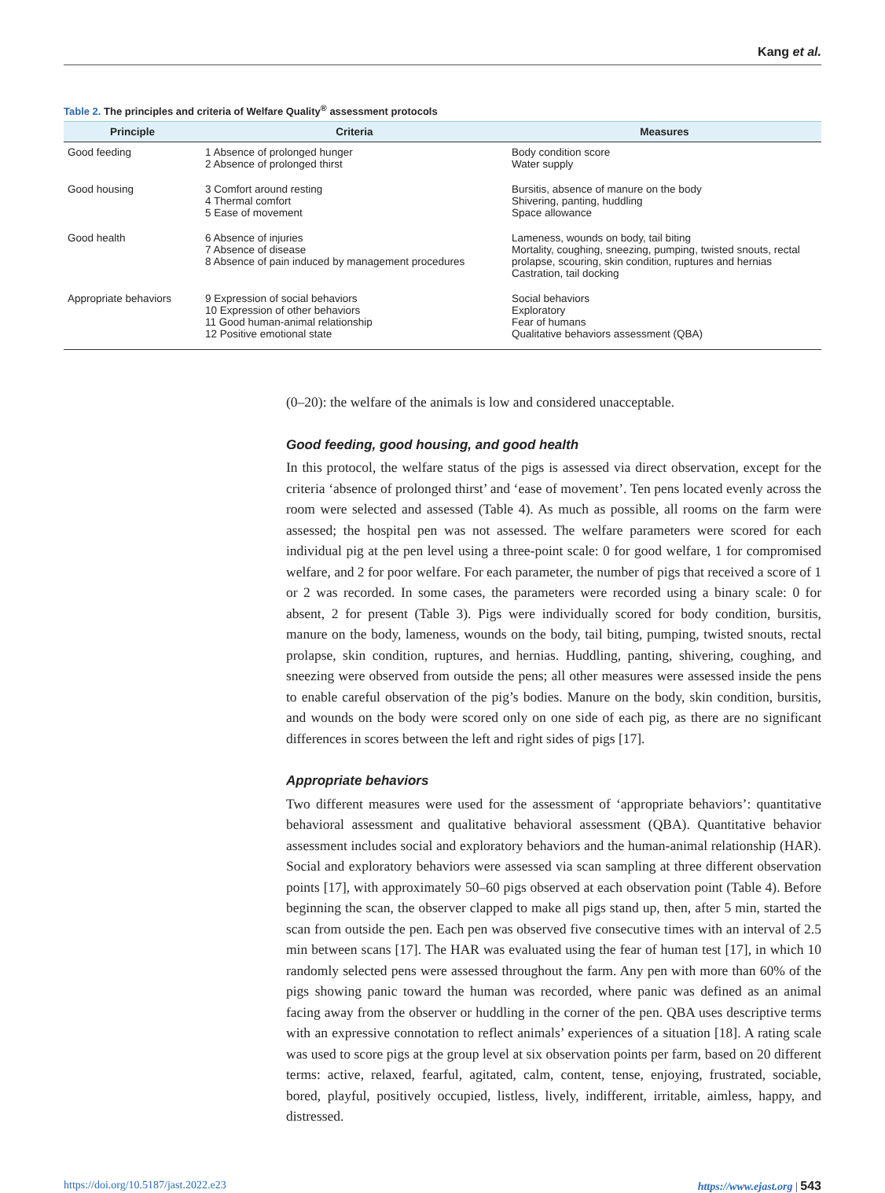Kang et al.
Table 2. The principles and criteria of Welfare Quality<sup>®</sup> assessment protocols
| Principle | Criteria | Measures |
| --- | --- | --- |
| Good feeding | 1 Absence of prolonged hunger 2 Absence of prolonged thirst | Body condition score Water supply |
| Good housing | 3 Comfort around resting 4 Thermal comfort 5 Ease of movement | Bursitis, absence of manure on the body Shivering, panting, huddling Space allowance |
| Good health | 6 Absence of injuries 7 Absence of disease 8 Absence of pain induced by management procedures | Lameness, wounds on body, tail biting Mortality, coughing, sneezing, pumping, twisted snouts, rectal prolapse, scouring, skin condition, ruptures and hernias Castration, tail docking |
| Appropriate behaviors | 9 Expression of social behaviors 10 Expression of other behaviors 11 Good human-animal relationship 12 Positive emotional state | Social behaviors Exploratory Fear of humans Qualitative behaviors assessment (QBA) |
(0–20): the welfare of the animals is low and considered unacceptable.
Good feeding, good housing, and good health
In this protocol, the welfare status of the pigs is assessed via direct observation, except for the criteria ‘absence of prolonged thirst’ and ‘ease of movement’. Ten pens located evenly across the room were selected and assessed (Table 4). As much as possible, all rooms on the farm were assessed; the hospital pen was not assessed. The welfare parameters were scored for each individual pig at the pen level using a three-point scale: 0 for good welfare, 1 for compromised welfare, and 2 for poor welfare. For each parameter, the number of pigs that received a score of 1 or 2 was recorded. In some cases, the parameters were recorded using a binary scale: 0 for absent, 2 for present (Table 3). Pigs were individually scored for body condition, bursitis, manure on the body, lameness, wounds on the body, tail biting, pumping, twisted snouts, rectal prolapse, skin condition, ruptures, and hernias. Huddling, panting, shivering, coughing, and sneezing were observed from outside the pens; all other measures were assessed inside the pens to enable careful observation of the pig’s bodies. Manure on the body, skin condition, bursitis, and wounds on the body were scored only on one side of each pig, as there are no significant differences in scores between the left and right sides of pigs [17].
Appropriate behaviors
Two different measures were used for the assessment of ‘appropriate behaviors’: quantitative behavioral assessment and qualitative behavioral assessment (QBA). Quantitative behavior assessment includes social and exploratory behaviors and the human-animal relationship (HAR). Social and exploratory behaviors were assessed via scan sampling at three different observation points [17], with approximately 50–60 pigs observed at each observation point (Table 4). Before beginning the scan, the observer clapped to make all pigs stand up, then, after 5 min, started the scan from outside the pen. Each pen was observed five consecutive times with an interval of 2.5 min between scans [17]. The HAR was evaluated using the fear of human test [17], in which 10 randomly selected pens were assessed throughout the farm. Any pen with more than 60% of the pigs showing panic toward the human was recorded, where panic was defined as an animal facing away from the observer or huddling in the corner of the pen. QBA uses descriptive terms with an expressive connotation to reflect animals’ experiences of a situation [18]. A rating scale was used to score pigs at the group level at six observation points per farm, based on 20 different terms: active, relaxed, fearful, agitated, calm, content, tense, enjoying, frustrated, sociable, bored, playful, positively occupied, listless, lively, indifferent, irritable, aimless, happy, and distressed.
https://doi.org/10.5187/jast.2022.e23 https://www.ejast.org | 543